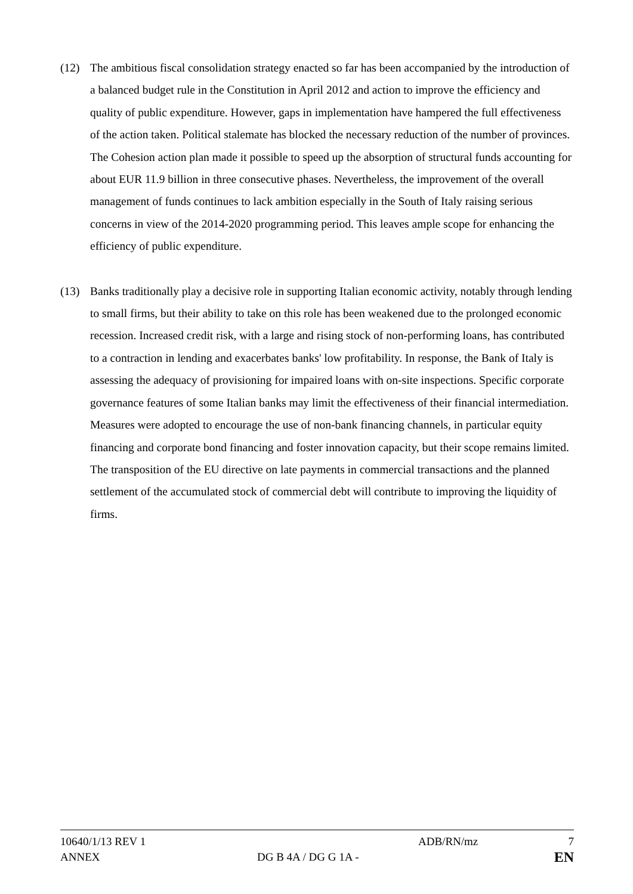(12) The ambitious fiscal consolidation strategy enacted so far has been accompanied by the introduction of a balanced budget rule in the Constitution in April 2012 and action to improve the efficiency and quality of public expenditure. However, gaps in implementation have hampered the full effectiveness of the action taken. Political stalemate has blocked the necessary reduction of the number of provinces. The Cohesion action plan made it possible to speed up the absorption of structural funds accounting for about EUR 11.9 billion in three consecutive phases. Nevertheless, the improvement of the overall management of funds continues to lack ambition especially in the South of Italy raising serious concerns in view of the 2014-2020 programming period. This leaves ample scope for enhancing the efficiency of public expenditure.
(13) Banks traditionally play a decisive role in supporting Italian economic activity, notably through lending to small firms, but their ability to take on this role has been weakened due to the prolonged economic recession. Increased credit risk, with a large and rising stock of non-performing loans, has contributed to a contraction in lending and exacerbates banks' low profitability. In response, the Bank of Italy is assessing the adequacy of provisioning for impaired loans with on-site inspections. Specific corporate governance features of some Italian banks may limit the effectiveness of their financial intermediation. Measures were adopted to encourage the use of non-bank financing channels, in particular equity financing and corporate bond financing and foster innovation capacity, but their scope remains limited. The transposition of the EU directive on late payments in commercial transactions and the planned settlement of the accumulated stock of commercial debt will contribute to improving the liquidity of firms.
10640/1/13 REV 1 ADB/RN/mz 7
ANNEX DG B 4A / DG G 1A - EN